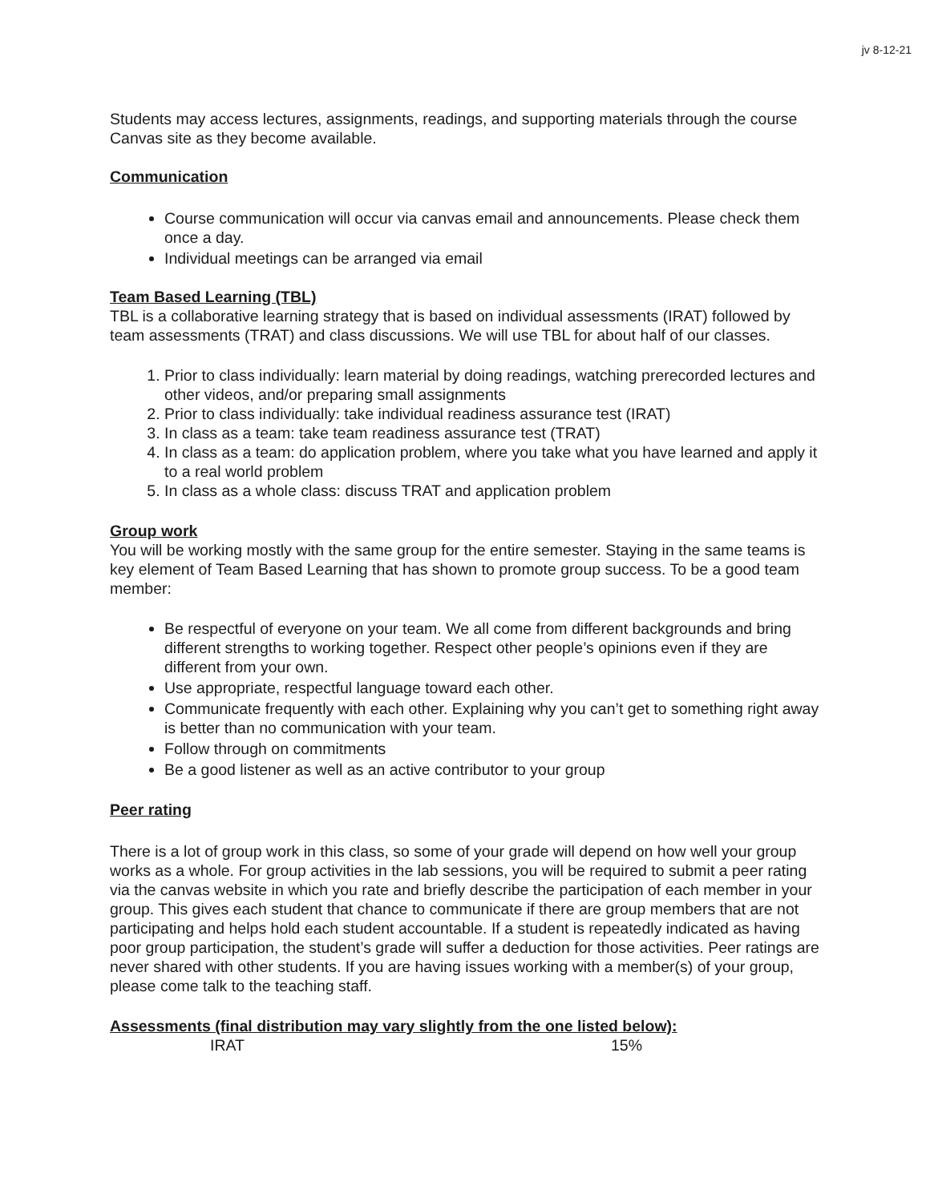jv 8-12-21
Students may access lectures, assignments, readings, and supporting materials through the course Canvas site as they become available.
Communication
Course communication will occur via canvas email and announcements. Please check them once a day.
Individual meetings can be arranged via email
Team Based Learning (TBL)
TBL is a collaborative learning strategy that is based on individual assessments (IRAT) followed by team assessments (TRAT) and class discussions. We will use TBL for about half of our classes.
1. Prior to class individually: learn material by doing readings, watching prerecorded lectures and other videos, and/or preparing small assignments
2. Prior to class individually: take individual readiness assurance test (IRAT)
3. In class as a team: take team readiness assurance test (TRAT)
4. In class as a team: do application problem, where you take what you have learned and apply it to a real world problem
5. In class as a whole class: discuss TRAT and application problem
Group work
You will be working mostly with the same group for the entire semester. Staying in the same teams is key element of Team Based Learning that has shown to promote group success. To be a good team member:
Be respectful of everyone on your team. We all come from different backgrounds and bring different strengths to working together. Respect other people’s opinions even if they are different from your own.
Use appropriate, respectful language toward each other.
Communicate frequently with each other. Explaining why you can’t get to something right away is better than no communication with your team.
Follow through on commitments
Be a good listener as well as an active contributor to your group
Peer rating
There is a lot of group work in this class, so some of your grade will depend on how well your group works as a whole. For group activities in the lab sessions, you will be required to submit a peer rating via the canvas website in which you rate and briefly describe the participation of each member in your group. This gives each student that chance to communicate if there are group members that are not participating and helps hold each student accountable. If a student is repeatedly indicated as having poor group participation, the student’s grade will suffer a deduction for those activities. Peer ratings are never shared with other students. If you are having issues working with a member(s) of your group, please come talk to the teaching staff.
Assessments (final distribution may vary slightly from the one listed below):
| | IRAT | 15% |